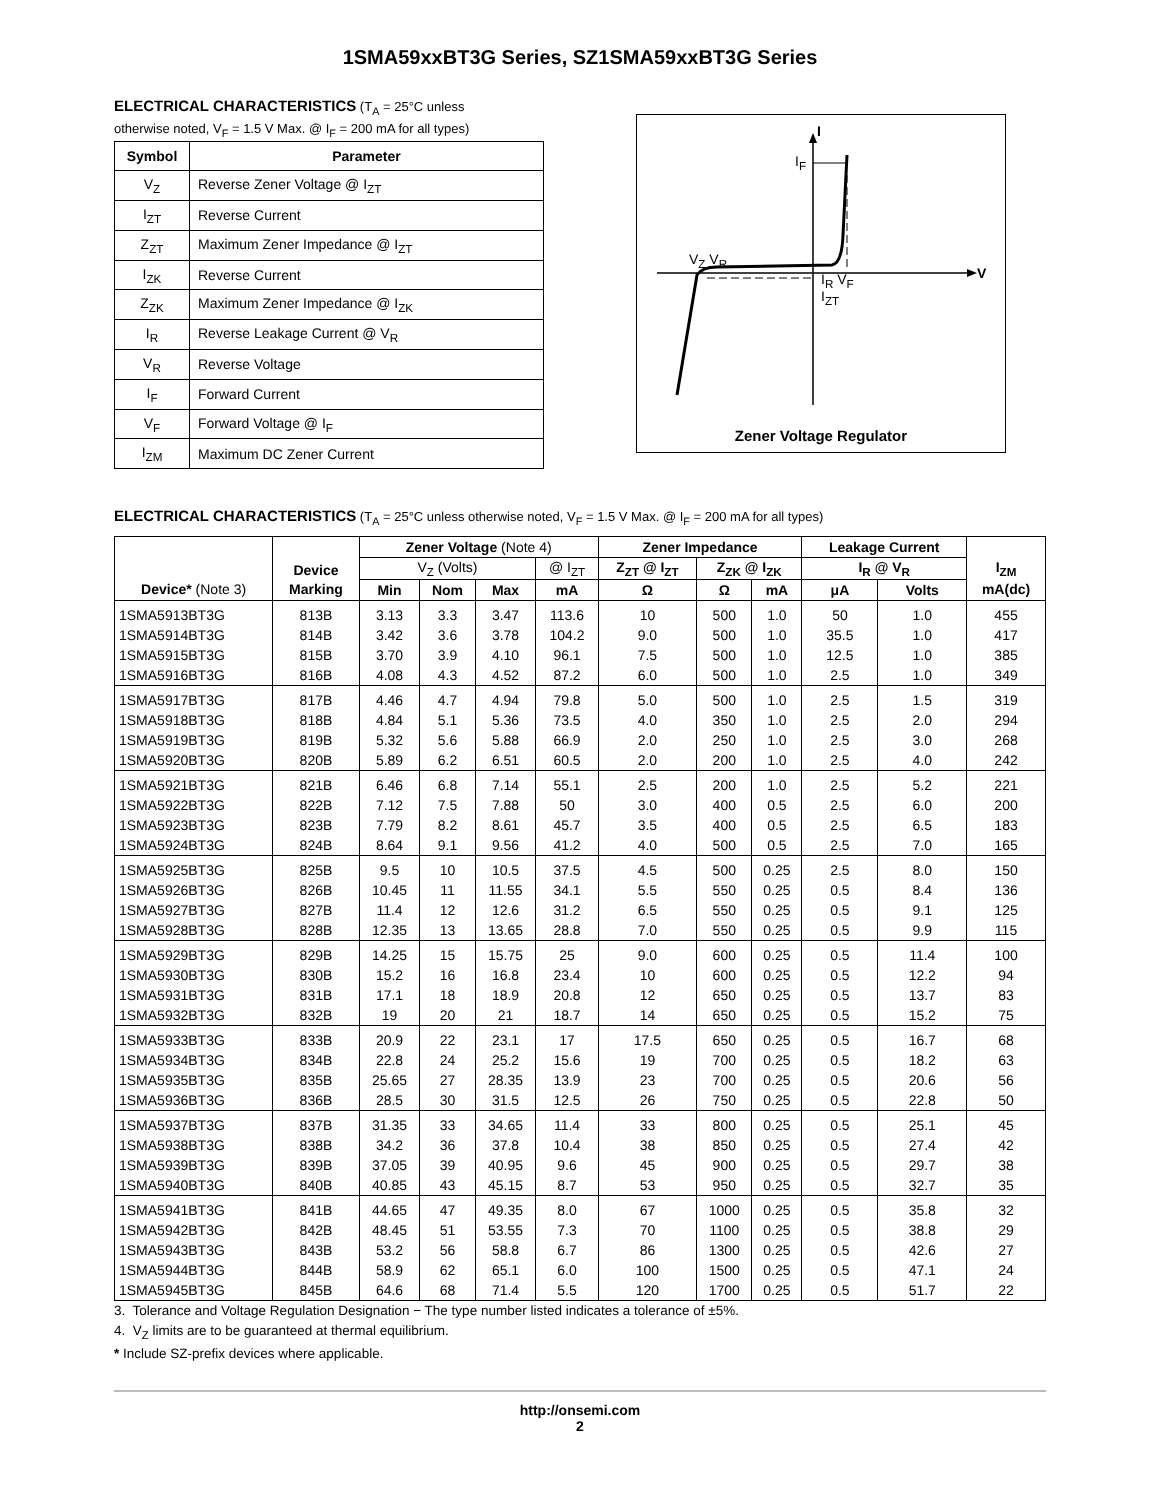1SMA59xxBT3G Series, SZ1SMA59xxBT3G Series
ELECTRICAL CHARACTERISTICS (T<sub>A</sub> = 25°C unless
otherwise noted, V<sub>F</sub> = 1.5 V Max. @ I<sub>F</sub> = 200 mA for all types)
| Symbol | Parameter |
| --- | --- |
| V<sub>Z</sub> | Reverse Zener Voltage @ I<sub>ZT</sub> |
| I<sub>ZT</sub> | Reverse Current |
| Z<sub>ZT</sub> | Maximum Zener Impedance @ I<sub>ZT</sub> |
| I<sub>ZK</sub> | Reverse Current |
| Z<sub>ZK</sub> | Maximum Zener Impedance @ I<sub>ZK</sub> |
| I<sub>R</sub> | Reverse Leakage Current @ V<sub>R</sub> |
| V<sub>R</sub> | Reverse Voltage |
| I<sub>F</sub> | Forward Current |
| V<sub>F</sub> | Forward Voltage @ I<sub>F</sub> |
| I<sub>ZM</sub> | Maximum DC Zener Current |
I
I<sub>F</sub>
V<sub>Z</sub> V<sub>R</sub>
I<sub>R</sub> V<sub>F</sub>
I<sub>ZT</sub>
V
Zener Voltage Regulator
ELECTRICAL CHARACTERISTICS (T<sub>A</sub> = 25°C unless otherwise noted, V<sub>F</sub> = 1.5 V Max. @ I<sub>F</sub> = 200 mA for all types)
| | Device | Zener Voltage (Note 4) | | | | Zener Impedance | | | Leakage Current | | I<sub>ZM</sub> |
| --- | --- | --- | --- | --- | --- | --- | --- | --- | --- | --- | --- |
| | | V<sub>Z</sub> (Volts) | | | @ I<sub>ZT</sub> | Z<sub>ZT</sub> @ I<sub>ZT</sub> | Z<sub>ZK</sub> @ I<sub>ZK</sub> | | I<sub>R</sub> @ V<sub>R</sub> | | |
| Device* (Note 3) | Marking | Min | Nom | Max | mA | Ω | Ω | mA | μA | Volts | mA(dc) |
| 1SMA5913BT3G | 813B | 3.13 | 3.3 | 3.47 | 113.6 | 10 | 500 | 1.0 | 50 | 1.0 | 455 |
| 1SMA5914BT3G | 814B | 3.42 | 3.6 | 3.78 | 104.2 | 9.0 | 500 | 1.0 | 35.5 | 1.0 | 417 |
| 1SMA5915BT3G | 815B | 3.70 | 3.9 | 4.10 | 96.1 | 7.5 | 500 | 1.0 | 12.5 | 1.0 | 385 |
| 1SMA5916BT3G | 816B | 4.08 | 4.3 | 4.52 | 87.2 | 6.0 | 500 | 1.0 | 2.5 | 1.0 | 349 |
| 1SMA5917BT3G | 817B | 4.46 | 4.7 | 4.94 | 79.8 | 5.0 | 500 | 1.0 | 2.5 | 1.5 | 319 |
| 1SMA5918BT3G | 818B | 4.84 | 5.1 | 5.36 | 73.5 | 4.0 | 350 | 1.0 | 2.5 | 2.0 | 294 |
| 1SMA5919BT3G | 819B | 5.32 | 5.6 | 5.88 | 66.9 | 2.0 | 250 | 1.0 | 2.5 | 3.0 | 268 |
| 1SMA5920BT3G | 820B | 5.89 | 6.2 | 6.51 | 60.5 | 2.0 | 200 | 1.0 | 2.5 | 4.0 | 242 |
| 1SMA5921BT3G | 821B | 6.46 | 6.8 | 7.14 | 55.1 | 2.5 | 200 | 1.0 | 2.5 | 5.2 | 221 |
| 1SMA5922BT3G | 822B | 7.12 | 7.5 | 7.88 | 50 | 3.0 | 400 | 0.5 | 2.5 | 6.0 | 200 |
| 1SMA5923BT3G | 823B | 7.79 | 8.2 | 8.61 | 45.7 | 3.5 | 400 | 0.5 | 2.5 | 6.5 | 183 |
| 1SMA5924BT3G | 824B | 8.64 | 9.1 | 9.56 | 41.2 | 4.0 | 500 | 0.5 | 2.5 | 7.0 | 165 |
| 1SMA5925BT3G | 825B | 9.5 | 10 | 10.5 | 37.5 | 4.5 | 500 | 0.25 | 2.5 | 8.0 | 150 |
| 1SMA5926BT3G | 826B | 10.45 | 11 | 11.55 | 34.1 | 5.5 | 550 | 0.25 | 0.5 | 8.4 | 136 |
| 1SMA5927BT3G | 827B | 11.4 | 12 | 12.6 | 31.2 | 6.5 | 550 | 0.25 | 0.5 | 9.1 | 125 |
| 1SMA5928BT3G | 828B | 12.35 | 13 | 13.65 | 28.8 | 7.0 | 550 | 0.25 | 0.5 | 9.9 | 115 |
| 1SMA5929BT3G | 829B | 14.25 | 15 | 15.75 | 25 | 9.0 | 600 | 0.25 | 0.5 | 11.4 | 100 |
| 1SMA5930BT3G | 830B | 15.2 | 16 | 16.8 | 23.4 | 10 | 600 | 0.25 | 0.5 | 12.2 | 94 |
| 1SMA5931BT3G | 831B | 17.1 | 18 | 18.9 | 20.8 | 12 | 650 | 0.25 | 0.5 | 13.7 | 83 |
| 1SMA5932BT3G | 832B | 19 | 20 | 21 | 18.7 | 14 | 650 | 0.25 | 0.5 | 15.2 | 75 |
| 1SMA5933BT3G | 833B | 20.9 | 22 | 23.1 | 17 | 17.5 | 650 | 0.25 | 0.5 | 16.7 | 68 |
| 1SMA5934BT3G | 834B | 22.8 | 24 | 25.2 | 15.6 | 19 | 700 | 0.25 | 0.5 | 18.2 | 63 |
| 1SMA5935BT3G | 835B | 25.65 | 27 | 28.35 | 13.9 | 23 | 700 | 0.25 | 0.5 | 20.6 | 56 |
| 1SMA5936BT3G | 836B | 28.5 | 30 | 31.5 | 12.5 | 26 | 750 | 0.25 | 0.5 | 22.8 | 50 |
| 1SMA5937BT3G | 837B | 31.35 | 33 | 34.65 | 11.4 | 33 | 800 | 0.25 | 0.5 | 25.1 | 45 |
| 1SMA5938BT3G | 838B | 34.2 | 36 | 37.8 | 10.4 | 38 | 850 | 0.25 | 0.5 | 27.4 | 42 |
| 1SMA5939BT3G | 839B | 37.05 | 39 | 40.95 | 9.6 | 45 | 900 | 0.25 | 0.5 | 29.7 | 38 |
| 1SMA5940BT3G | 840B | 40.85 | 43 | 45.15 | 8.7 | 53 | 950 | 0.25 | 0.5 | 32.7 | 35 |
| 1SMA5941BT3G | 841B | 44.65 | 47 | 49.35 | 8.0 | 67 | 1000 | 0.25 | 0.5 | 35.8 | 32 |
| 1SMA5942BT3G | 842B | 48.45 | 51 | 53.55 | 7.3 | 70 | 1100 | 0.25 | 0.5 | 38.8 | 29 |
| 1SMA5943BT3G | 843B | 53.2 | 56 | 58.8 | 6.7 | 86 | 1300 | 0.25 | 0.5 | 42.6 | 27 |
| 1SMA5944BT3G | 844B | 58.9 | 62 | 65.1 | 6.0 | 100 | 1500 | 0.25 | 0.5 | 47.1 | 24 |
| 1SMA5945BT3G | 845B | 64.6 | 68 | 71.4 | 5.5 | 120 | 1700 | 0.25 | 0.5 | 51.7 | 22 |
3. Tolerance and Voltage Regulation Designation − The type number listed indicates a tolerance of ±5%.
4. V<sub>Z</sub> limits are to be guaranteed at thermal equilibrium.
* Include SZ-prefix devices where applicable.
http://onsemi.com
2